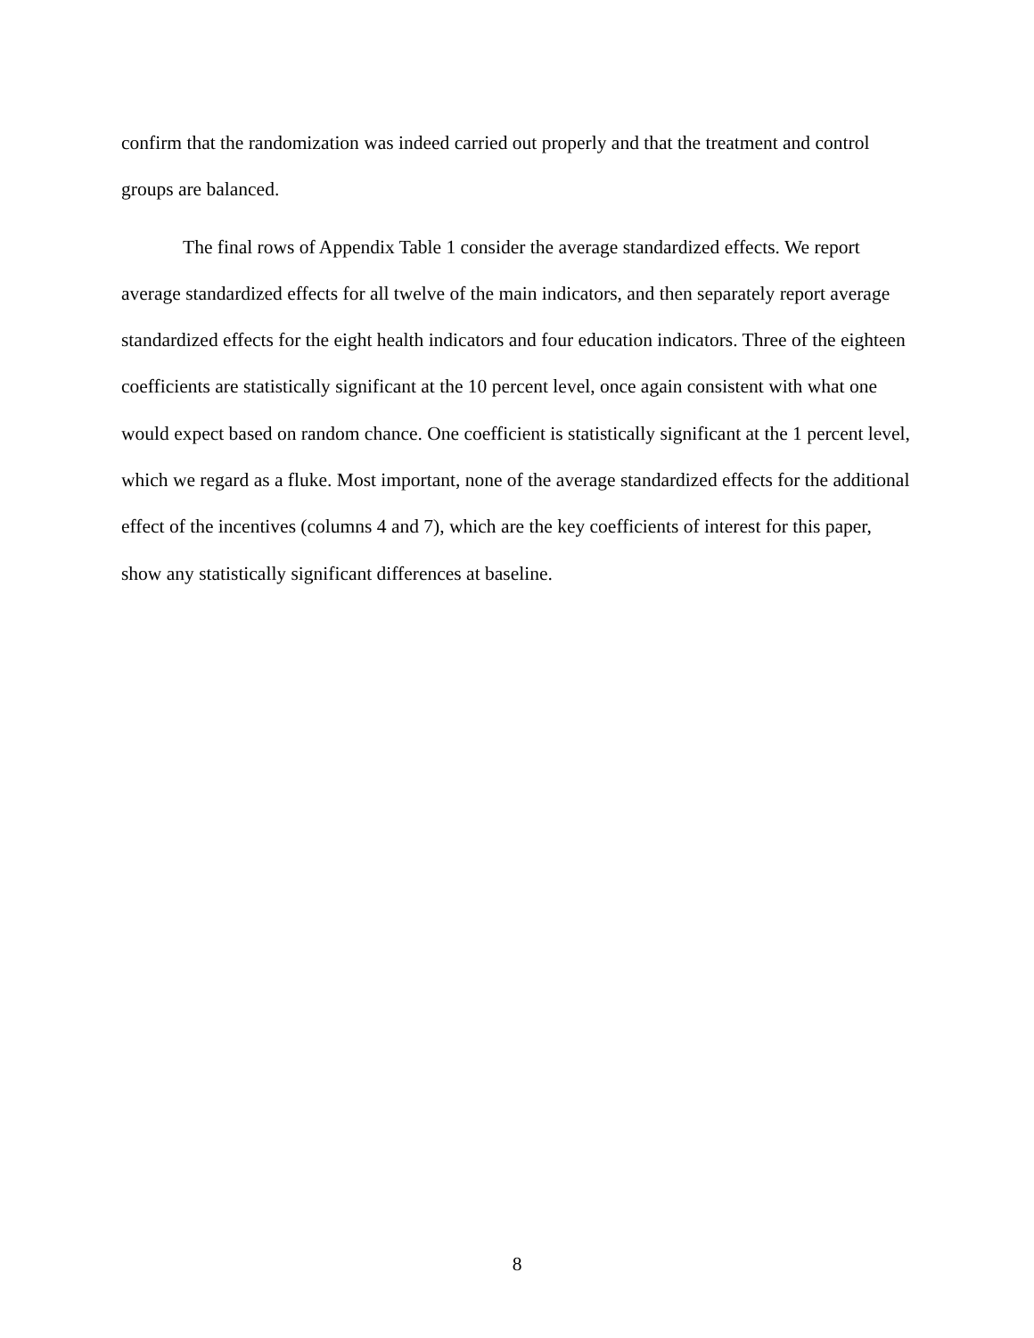confirm that the randomization was indeed carried out properly and that the treatment and control groups are balanced.
The final rows of Appendix Table 1 consider the average standardized effects. We report average standardized effects for all twelve of the main indicators, and then separately report average standardized effects for the eight health indicators and four education indicators. Three of the eighteen coefficients are statistically significant at the 10 percent level, once again consistent with what one would expect based on random chance. One coefficient is statistically significant at the 1 percent level, which we regard as a fluke. Most important, none of the average standardized effects for the additional effect of the incentives (columns 4 and 7), which are the key coefficients of interest for this paper, show any statistically significant differences at baseline.
8